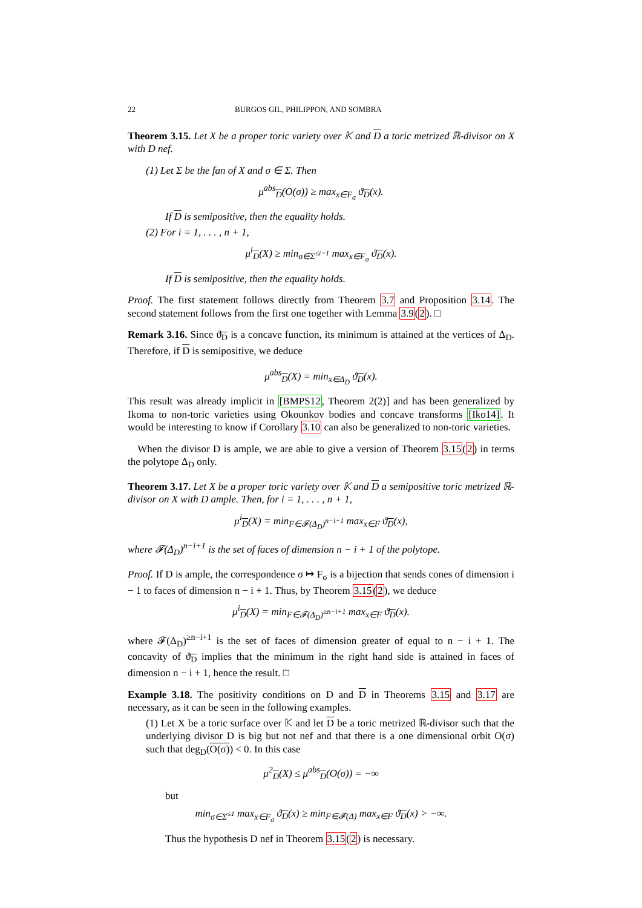22 BURGOS GIL, PHILIPPON, AND SOMBRA
Theorem 3.15. Let X be a proper toric variety over 𝕂 and D a toric metrized ℝ-divisor on X with D nef.
(1) Let Σ be the fan of X and σ ∈ Σ. Then
μ<sup>abs</sup><sub>D</sub>(O(σ)) ≥ max<sub>x∈F<sub>σ</sub></sub> ϑ<sub>D</sub>(x).
If D is semipositive, then the equality holds.
(2) For i = 1, . . . , n + 1,
μ<sup>i</sup><sub>D</sub>(X) ≥ min<sub>σ∈Σ<sup>≤i−1</sup></sub> max<sub>x∈F<sub>σ</sub></sub> ϑ<sub>D</sub>(x).
If D is semipositive, then the equality holds.
Proof. The first statement follows directly from Theorem 3.7 and Proposition 3.14. The second statement follows from the first one together with Lemma 3.9(2). □
Remark 3.16. Since ϑ<sub>D</sub> is a concave function, its minimum is attained at the vertices of Δ<sub>D</sub>. Therefore, if D is semipositive, we deduce
μ<sup>abs</sup><sub>D</sub>(X) = min<sub>x∈Δ<sub>D</sub></sub> ϑ<sub>D</sub>(x).
This result was already implicit in [BMPS12, Theorem 2(2)] and has been generalized by Ikoma to non-toric varieties using Okounkov bodies and concave transforms [Iko14]. It would be interesting to know if Corollary 3.10 can also be generalized to non-toric varieties.
When the divisor D is ample, we are able to give a version of Theorem 3.15(2) in terms the polytope Δ<sub>D</sub> only.
Theorem 3.17. Let X be a proper toric variety over 𝕂 and D a semipositive toric metrized ℝ-divisor on X with D ample. Then, for i = 1, . . . , n + 1,
μ<sup>i</sup><sub>D</sub>(X) = min<sub>F∈𝓕(Δ<sub>D</sub>)<sup>n−i+1</sup></sub> max<sub>x∈F</sub> ϑ<sub>D</sub>(x),
where 𝓕(Δ<sub>D</sub>)<sup>n−i+1</sup> is the set of faces of dimension n − i + 1 of the polytope.
Proof. If D is ample, the correspondence σ ↦ F<sub>σ</sub> is a bijection that sends cones of dimension i − 1 to faces of dimension n − i + 1. Thus, by Theorem 3.15(2), we deduce
μ<sup>i</sup><sub>D</sub>(X) = min<sub>F∈𝓕(Δ<sub>D</sub>)<sup>≥n−i+1</sup></sub> max<sub>x∈F</sub> ϑ<sub>D</sub>(x).
where 𝓕(Δ<sub>D</sub>)<sup>≥n−i+1</sup> is the set of faces of dimension greater of equal to n − i + 1. The concavity of ϑ<sub>D</sub> implies that the minimum in the right hand side is attained in faces of dimension n − i + 1, hence the result. □
Example 3.18. The positivity conditions on D and D in Theorems 3.15 and 3.17 are necessary, as it can be seen in the following examples.
(1) Let X be a toric surface over 𝕂 and let D be a toric metrized ℝ-divisor such that the underlying divisor D is big but not nef and that there is a one dimensional orbit O(σ) such that deg<sub>D</sub>(O(σ)) < 0. In this case
μ<sup>2</sup><sub>D</sub>(X) ≤ μ<sup>abs</sup><sub>D</sub>(O(σ)) = −∞
but
min<sub>σ∈Σ<sup>≤1</sup></sub> max<sub>x∈F<sub>σ</sub></sub> ϑ<sub>D</sub>(x) ≥ min<sub>F∈𝓕(Δ)</sub> max<sub>x∈F</sub> ϑ<sub>D</sub>(x) > −∞.
Thus the hypothesis D nef in Theorem 3.15(2) is necessary.